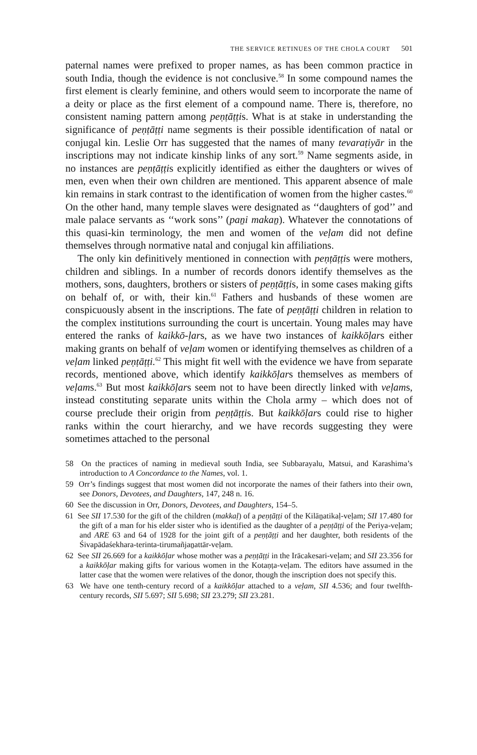THE SERVICE RETINUES OF THE CHOLA COURT 501
paternal names were prefixed to proper names, as has been common practice in south India, though the evidence is not conclusive.<sup>58</sup> In some compound names the first element is clearly feminine, and others would seem to incorporate the name of a deity or place as the first element of a compound name. There is, therefore, no consistent naming pattern among peṇṭāṭṭis. What is at stake in understanding the significance of peṇṭāṭṭi name segments is their possible identification of natal or conjugal kin. Leslie Orr has suggested that the names of many tevaraṭiyār in the inscriptions may not indicate kinship links of any sort.<sup>59</sup> Name segments aside, in no instances are peṇṭāṭṭis explicitly identified as either the daughters or wives of men, even when their own children are mentioned. This apparent absence of male kin remains in stark contrast to the identification of women from the higher castes.<sup>60</sup> On the other hand, many temple slaves were designated as ‘‘daughters of god’’ and male palace servants as ‘‘work sons’’ (paṉi makaṉ). Whatever the connotations of this quasi-kin terminology, the men and women of the veḷam did not define themselves through normative natal and conjugal kin affiliations.
The only kin definitively mentioned in connection with peṇṭāṭṭis were mothers, children and siblings. In a number of records donors identify themselves as the mothers, sons, daughters, brothers or sisters of peṇṭāṭṭis, in some cases making gifts on behalf of, or with, their kin.<sup>61</sup> Fathers and husbands of these women are conspicuously absent in the inscriptions. The fate of peṇṭāṭṭi children in relation to the complex institutions surrounding the court is uncertain. Young males may have entered the ranks of kaikkō-ḷars, as we have two instances of kaikkōḷars either making grants on behalf of veḷam women or identifying themselves as children of a veḷam linked peṇṭāṭṭi.<sup>62</sup> This might fit well with the evidence we have from separate records, mentioned above, which identify kaikkōḷars themselves as members of veḷams.<sup>63</sup> But most kaikkōḷars seem not to have been directly linked with veḷams, instead constituting separate units within the Chola army – which does not of course preclude their origin from peṇṭāṭṭis. But kaikkōḷars could rise to higher ranks within the court hierarchy, and we have records suggesting they were sometimes attached to the personal
58 On the practices of naming in medieval south India, see Subbarayalu, Matsui, and Karashima’s introduction to A Concordance to the Names, vol. 1.
59 Orr’s findings suggest that most women did not incorporate the names of their fathers into their own, see Donors, Devotees, and Daughters, 147, 248 n. 16.
60 See the discussion in Orr, Donors, Devotees, and Daughters, 154–5.
61 See SII 17.530 for the gift of the children (makkaḷ) of a peṇṭāṭṭi of the Kilāṉatikaḷ-veḷam; SII 17.480 for the gift of a man for his elder sister who is identified as the daughter of a peṇṭāṭṭi of the Periya-veḷam; and ARE 63 and 64 of 1928 for the joint gift of a peṇṭāṭṭi and her daughter, both residents of the Śivapādaśekhara-terinta-tirumañjaṉattār-veḷam.
62 See SII 26.669 for a kaikkōḷar whose mother was a peṇṭāṭṭi in the Irācakesari-veḷam; and SII 23.356 for a kaikkōḷar making gifts for various women in the Kotaṇṭa-veḷam. The editors have assumed in the latter case that the women were relatives of the donor, though the inscription does not specify this.
63 We have one tenth-century record of a kaikkōḷar attached to a veḷam, SII 4.536; and four twelfth-century records, SII 5.697; SII 5.698; SII 23.279; SII 23.281.